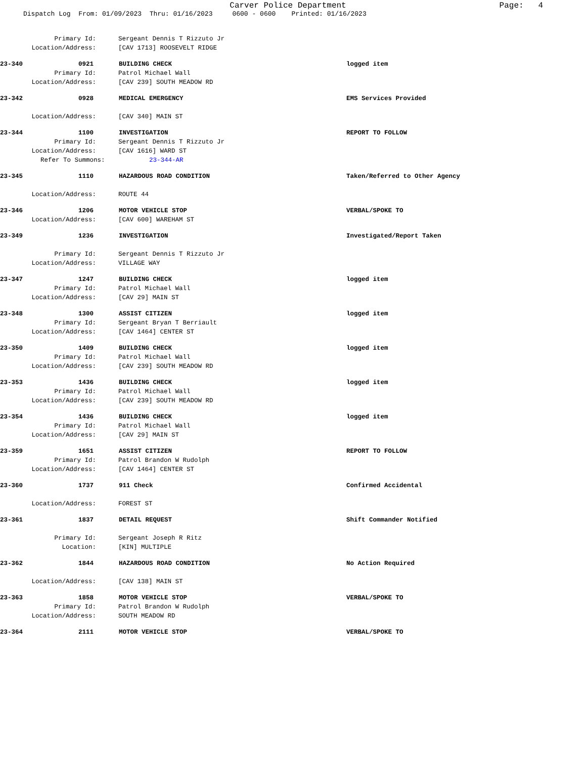Carver Police Department
Page: 4
Dispatch Log From: 01/09/2023 Thru: 01/16/2023 0600 - 0600 Printed: 01/16/2023
Primary Id: Sergeant Dennis T Rizzuto Jr
Location/Address: [CAV 1713] ROOSEVELT RIDGE
23-340 0921 BUILDING CHECK logged item
Primary Id: Patrol Michael Wall
Location/Address: [CAV 239] SOUTH MEADOW RD
23-342 0928 MEDICAL EMERGENCY EMS Services Provided
Location/Address: [CAV 340] MAIN ST
23-344 1100 INVESTIGATION REPORT TO FOLLOW
Primary Id: Sergeant Dennis T Rizzuto Jr
Location/Address: [CAV 1616] WARD ST
Refer To Summons: 23-344-AR
23-345 1110 HAZARDOUS ROAD CONDITION Taken/Referred to Other Agency
Location/Address: ROUTE 44
23-346 1206 MOTOR VEHICLE STOP VERBAL/SPOKE TO
Location/Address: [CAV 600] WAREHAM ST
23-349 1236 INVESTIGATION Investigated/Report Taken
Primary Id: Sergeant Dennis T Rizzuto Jr
Location/Address: VILLAGE WAY
23-347 1247 BUILDING CHECK logged item
Primary Id: Patrol Michael Wall
Location/Address: [CAV 29] MAIN ST
23-348 1300 ASSIST CITIZEN logged item
Primary Id: Sergeant Bryan T Berriault
Location/Address: [CAV 1464] CENTER ST
23-350 1409 BUILDING CHECK logged item
Primary Id: Patrol Michael Wall
Location/Address: [CAV 239] SOUTH MEADOW RD
23-353 1436 BUILDING CHECK logged item
Primary Id: Patrol Michael Wall
Location/Address: [CAV 239] SOUTH MEADOW RD
23-354 1436 BUILDING CHECK logged item
Primary Id: Patrol Michael Wall
Location/Address: [CAV 29] MAIN ST
23-359 1651 ASSIST CITIZEN REPORT TO FOLLOW
Primary Id: Patrol Brandon W Rudolph
Location/Address: [CAV 1464] CENTER ST
23-360 1737 911 Check Confirmed Accidental
Location/Address: FOREST ST
23-361 1837 DETAIL REQUEST Shift Commander Notified
Primary Id: Sergeant Joseph R Ritz
Location: [KIN] MULTIPLE
23-362 1844 HAZARDOUS ROAD CONDITION No Action Required
Location/Address: [CAV 138] MAIN ST
23-363 1858 MOTOR VEHICLE STOP VERBAL/SPOKE TO
Primary Id: Patrol Brandon W Rudolph
Location/Address: SOUTH MEADOW RD
23-364 2111 MOTOR VEHICLE STOP VERBAL/SPOKE TO